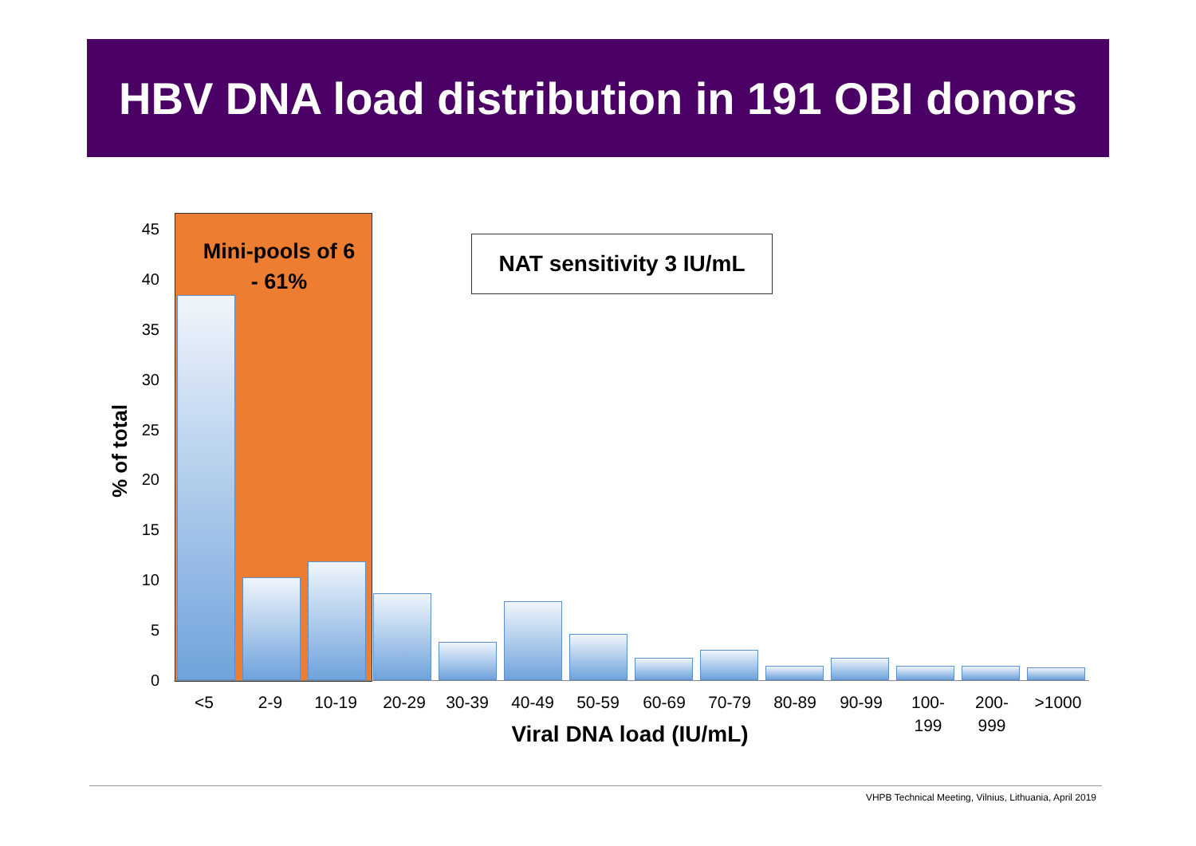HBV DNA load distribution in 191 OBI donors
Mini-pools of 6
- 61%
NAT sensitivity 3 IU/mL
45
40
35
30
25
20
15
10
5
0
% of total
<5 2-9 10-19 20-29 30-39 40-49 50-59 60-69 70-79 80-89 90-99
100-
199
200-
999
>1000
Viral DNA load (IU/mL)
VHPB Technical Meeting, Vilnius, Lithuania, April 2019